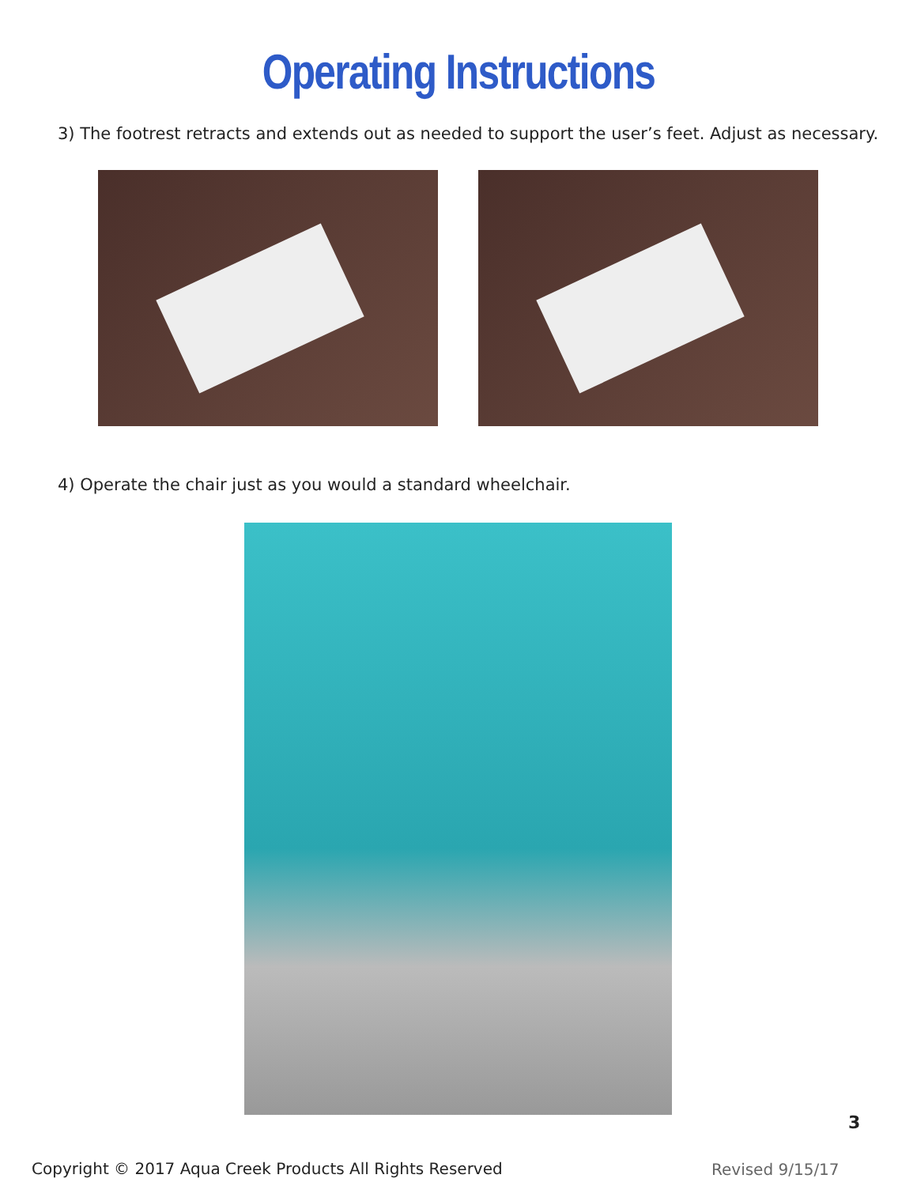Operating Instructions
3) The footrest retracts and extends out as needed to support the user’s feet. Adjust as necessary.
4) Operate the chair just as you would a standard wheelchair.
3
Copyright © 2017 Aqua Creek Products All Rights Reserved
Revised 9/15/17